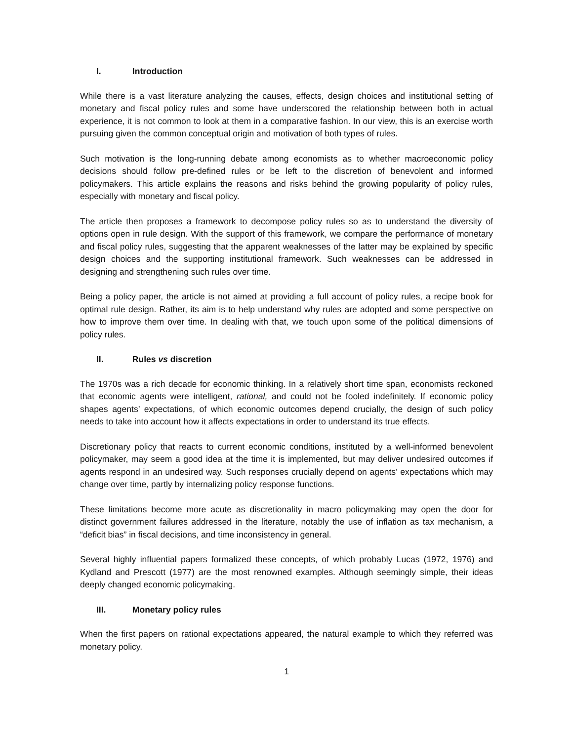I. Introduction
While there is a vast literature analyzing the causes, effects, design choices and institutional setting of monetary and fiscal policy rules and some have underscored the relationship between both in actual experience, it is not common to look at them in a comparative fashion. In our view, this is an exercise worth pursuing given the common conceptual origin and motivation of both types of rules.
Such motivation is the long-running debate among economists as to whether macroeconomic policy decisions should follow pre-defined rules or be left to the discretion of benevolent and informed policymakers. This article explains the reasons and risks behind the growing popularity of policy rules, especially with monetary and fiscal policy.
The article then proposes a framework to decompose policy rules so as to understand the diversity of options open in rule design. With the support of this framework, we compare the performance of monetary and fiscal policy rules, suggesting that the apparent weaknesses of the latter may be explained by specific design choices and the supporting institutional framework. Such weaknesses can be addressed in designing and strengthening such rules over time.
Being a policy paper, the article is not aimed at providing a full account of policy rules, a recipe book for optimal rule design. Rather, its aim is to help understand why rules are adopted and some perspective on how to improve them over time. In dealing with that, we touch upon some of the political dimensions of policy rules.
II. Rules vs discretion
The 1970s was a rich decade for economic thinking. In a relatively short time span, economists reckoned that economic agents were intelligent, rational, and could not be fooled indefinitely. If economic policy shapes agents’ expectations, of which economic outcomes depend crucially, the design of such policy needs to take into account how it affects expectations in order to understand its true effects.
Discretionary policy that reacts to current economic conditions, instituted by a well-informed benevolent policymaker, may seem a good idea at the time it is implemented, but may deliver undesired outcomes if agents respond in an undesired way. Such responses crucially depend on agents’ expectations which may change over time, partly by internalizing policy response functions.
These limitations become more acute as discretionality in macro policymaking may open the door for distinct government failures addressed in the literature, notably the use of inflation as tax mechanism, a “deficit bias” in fiscal decisions, and time inconsistency in general.
Several highly influential papers formalized these concepts, of which probably Lucas (1972, 1976) and Kydland and Prescott (1977) are the most renowned examples. Although seemingly simple, their ideas deeply changed economic policymaking.
III. Monetary policy rules
When the first papers on rational expectations appeared, the natural example to which they referred was monetary policy.
1